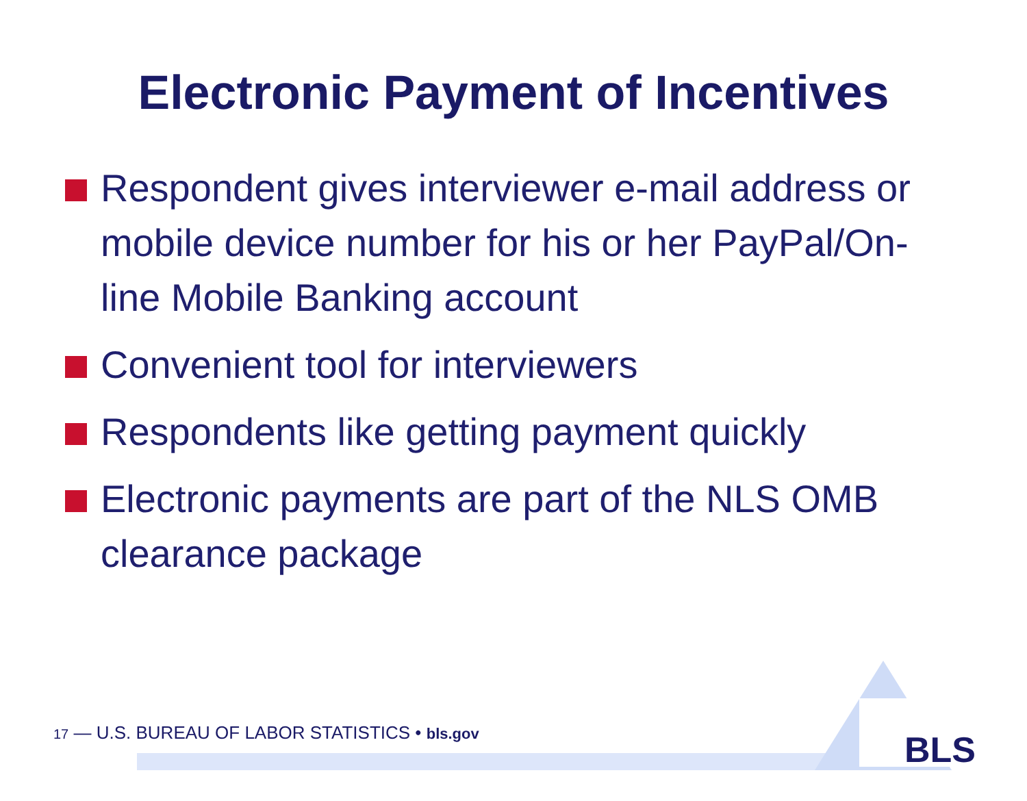BLS
Electronic Payment of Incentives
Respondent gives interviewer e-mail address or mobile device number for his or her PayPal/On-line Mobile Banking account
Convenient tool for interviewers
Respondents like getting payment quickly
Electronic payments are part of the NLS OMB clearance package
17 — U.S. BUREAU OF LABOR STATISTICS • bls.gov